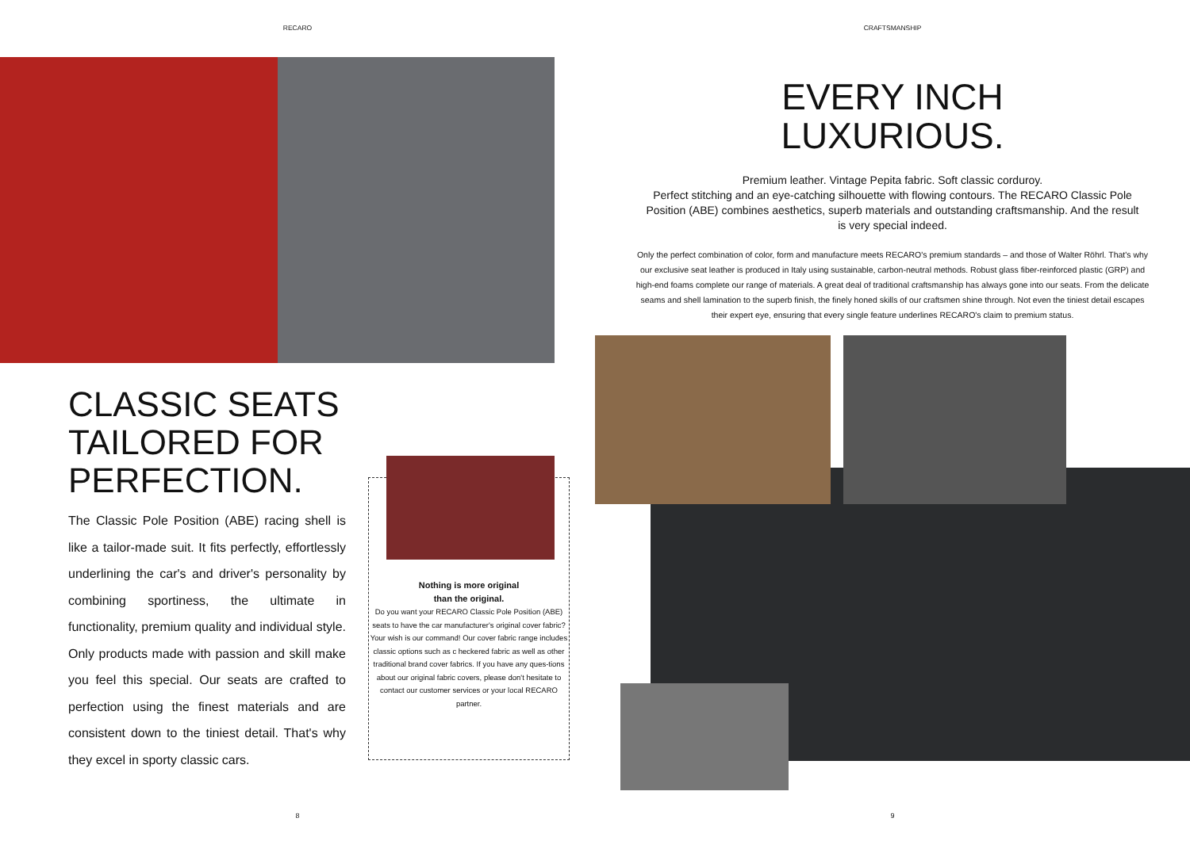RECARO
CLASSIC SEATS
TAILORED FOR
PERFECTION.
The Classic Pole Position (ABE) racing shell is like a tailor-made suit. It fits perfectly, effortlessly underlining the car's and driver's personality by combining sportiness, the ultimate in functionality, premium quality and individual style. Only products made with passion and skill make you feel this special. Our seats are crafted to perfection using the finest materials and are consistent down to the tiniest detail. That's why they excel in sporty classic cars.
Nothing is more original
than the original.
Do you want your RECARO Classic Pole Position (ABE) seats to have the car manufacturer's original cover fabric? Your wish is our command! Our cover fabric range includes classic options such as c heckered fabric as well as other traditional brand cover fabrics. If you have any ques-tions about our original fabric covers, please don't hesitate to contact our customer services or your local RECARO partner.
8
CRAFTSMANSHIP
EVERY INCH
LUXURIOUS.
Premium leather. Vintage Pepita fabric. Soft classic corduroy.
Perfect stitching and an eye-catching silhouette with flowing contours. The RECARO Classic Pole Position (ABE) combines aesthetics, superb materials and outstanding craftsmanship. And the result is very special indeed.
Only the perfect combination of color, form and manufacture meets RECARO's premium standards – and those of Walter Röhrl. That's why our exclusive seat leather is produced in Italy using sustainable, carbon-neutral methods. Robust glass fiber-reinforced plastic (GRP) and high-end foams complete our range of materials. A great deal of traditional craftsmanship has always gone into our seats. From the delicate seams and shell lamination to the superb finish, the finely honed skills of our craftsmen shine through. Not even the tiniest detail escapes their expert eye, ensuring that every single feature underlines RECARO's claim to premium status.
9